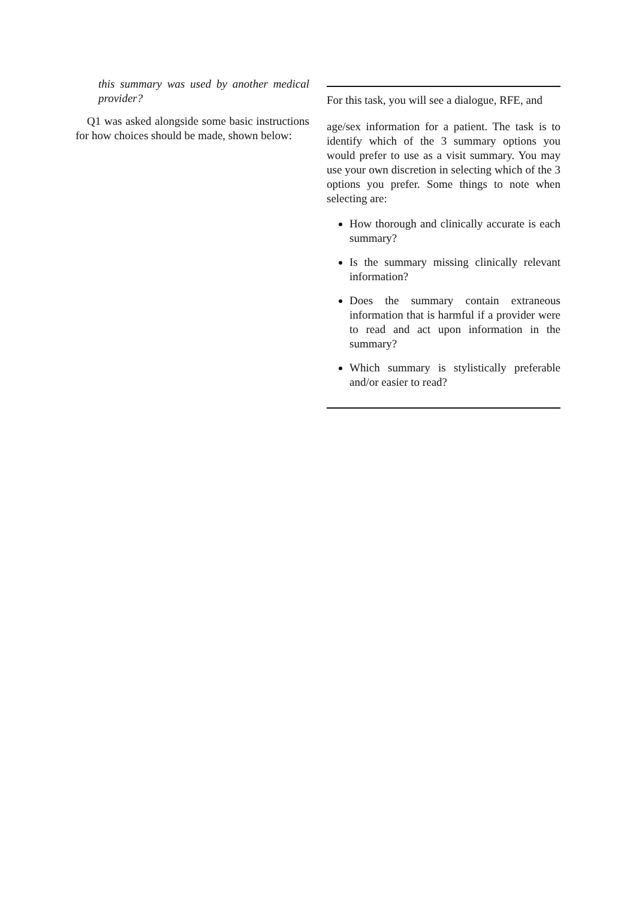this summary was used by another medical provider?
Q1 was asked alongside some basic instructions for how choices should be made, shown below:
For this task, you will see a dialogue, RFE, and
age/sex information for a patient. The task is to identify which of the 3 summary options you would prefer to use as a visit summary. You may use your own discretion in selecting which of the 3 options you prefer. Some things to note when selecting are:
How thorough and clinically accurate is each summary?
Is the summary missing clinically relevant information?
Does the summary contain extraneous information that is harmful if a provider were to read and act upon information in the summary?
Which summary is stylistically preferable and/or easier to read?